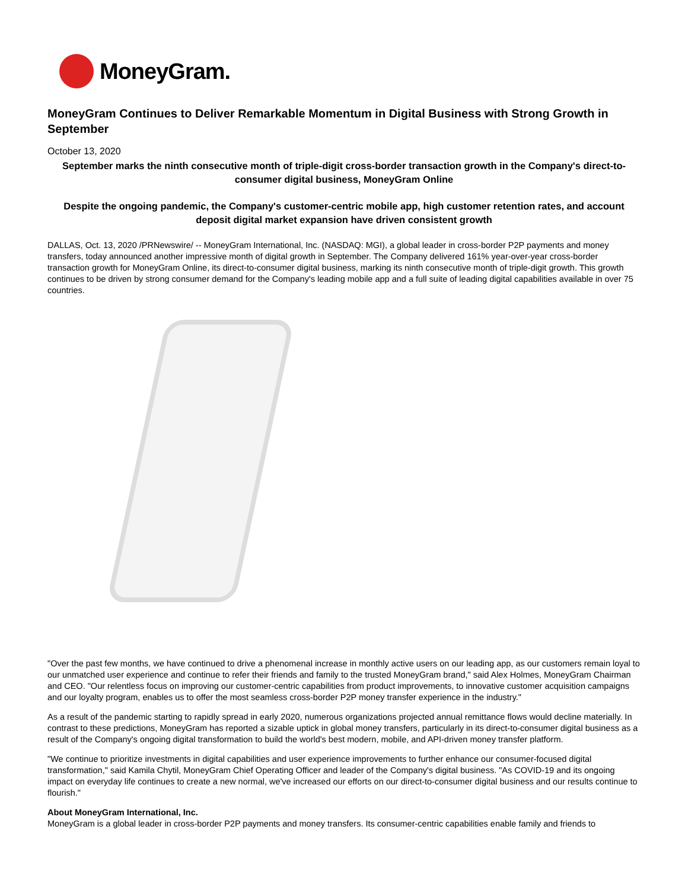MoneyGram.
MoneyGram Continues to Deliver Remarkable Momentum in Digital Business with Strong Growth in September
October 13, 2020
September marks the ninth consecutive month of triple-digit cross-border transaction growth in the Company's direct-to-consumer digital business, MoneyGram Online
Despite the ongoing pandemic, the Company's customer-centric mobile app, high customer retention rates, and account deposit digital market expansion have driven consistent growth
DALLAS, Oct. 13, 2020 /PRNewswire/ -- MoneyGram International, Inc. (NASDAQ: MGI), a global leader in cross-border P2P payments and money transfers, today announced another impressive month of digital growth in September. The Company delivered 161% year-over-year cross-border transaction growth for MoneyGram Online, its direct-to-consumer digital business, marking its ninth consecutive month of triple-digit growth. This growth continues to be driven by strong consumer demand for the Company's leading mobile app and a full suite of leading digital capabilities available in over 75 countries.
"Over the past few months, we have continued to drive a phenomenal increase in monthly active users on our leading app, as our customers remain loyal to our unmatched user experience and continue to refer their friends and family to the trusted MoneyGram brand," said Alex Holmes, MoneyGram Chairman and CEO. "Our relentless focus on improving our customer-centric capabilities from product improvements, to innovative customer acquisition campaigns and our loyalty program, enables us to offer the most seamless cross-border P2P money transfer experience in the industry."
As a result of the pandemic starting to rapidly spread in early 2020, numerous organizations projected annual remittance flows would decline materially. In contrast to these predictions, MoneyGram has reported a sizable uptick in global money transfers, particularly in its direct-to-consumer digital business as a result of the Company's ongoing digital transformation to build the world's best modern, mobile, and API-driven money transfer platform.
"We continue to prioritize investments in digital capabilities and user experience improvements to further enhance our consumer-focused digital transformation," said Kamila Chytil, MoneyGram Chief Operating Officer and leader of the Company's digital business. "As COVID-19 and its ongoing impact on everyday life continues to create a new normal, we've increased our efforts on our direct-to-consumer digital business and our results continue to flourish."
About MoneyGram International, Inc.
MoneyGram is a global leader in cross-border P2P payments and money transfers. Its consumer-centric capabilities enable family and friends to